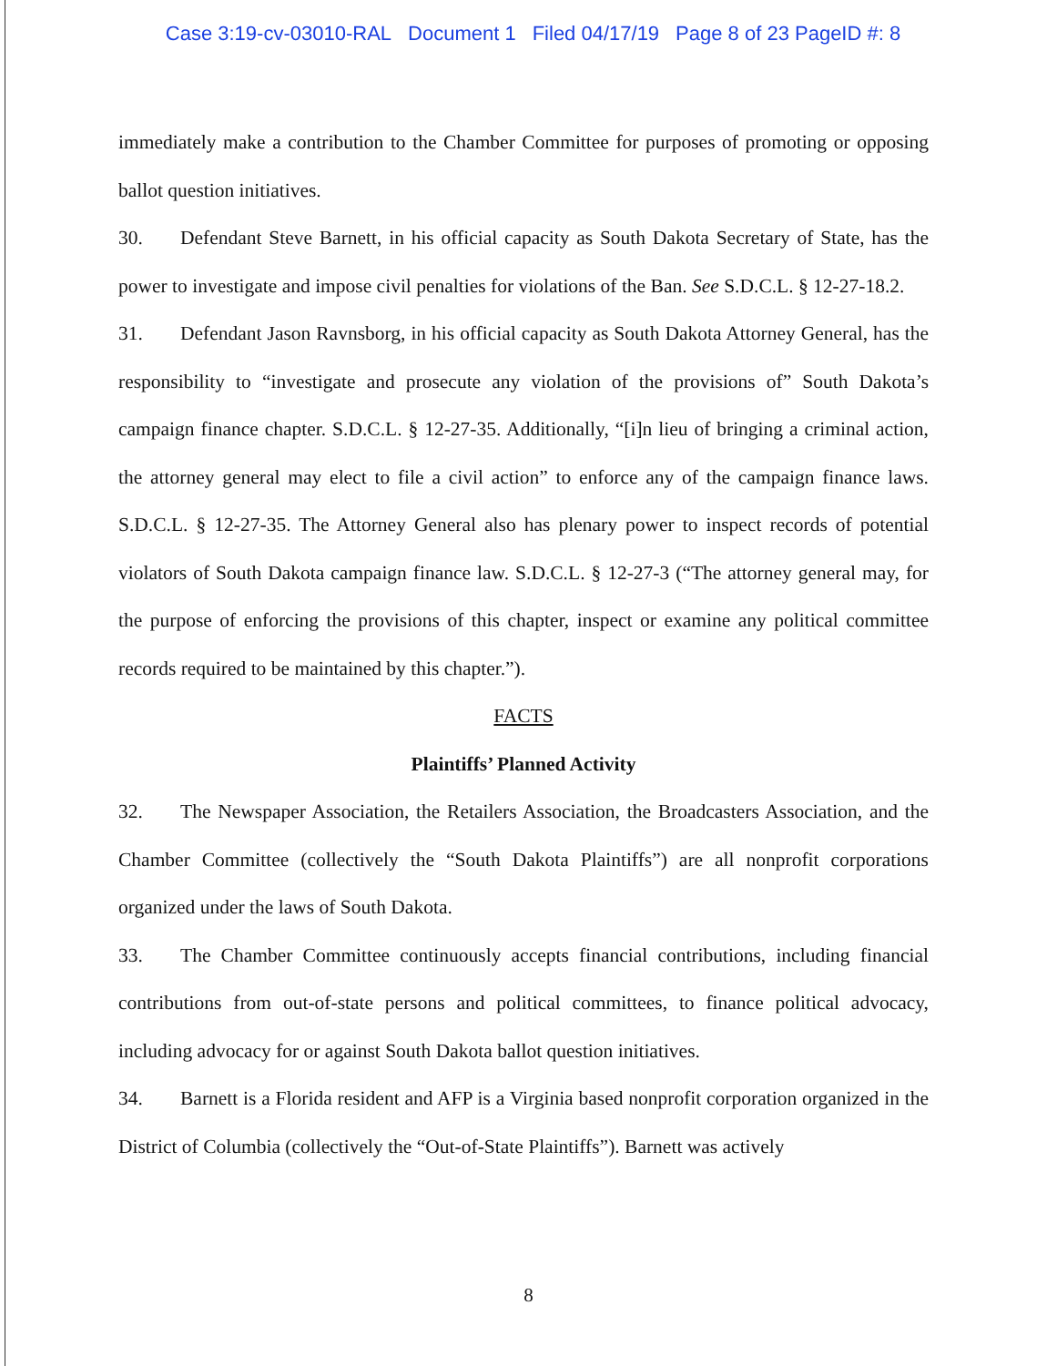Case 3:19-cv-03010-RAL Document 1 Filed 04/17/19 Page 8 of 23 PageID #: 8
immediately make a contribution to the Chamber Committee for purposes of promoting or opposing ballot question initiatives.
30. Defendant Steve Barnett, in his official capacity as South Dakota Secretary of State, has the power to investigate and impose civil penalties for violations of the Ban. See S.D.C.L. § 12-27-18.2.
31. Defendant Jason Ravnsborg, in his official capacity as South Dakota Attorney General, has the responsibility to “investigate and prosecute any violation of the provisions of” South Dakota’s campaign finance chapter. S.D.C.L. § 12-27-35. Additionally, “[i]n lieu of bringing a criminal action, the attorney general may elect to file a civil action” to enforce any of the campaign finance laws. S.D.C.L. § 12-27-35. The Attorney General also has plenary power to inspect records of potential violators of South Dakota campaign finance law. S.D.C.L. § 12-27-3 (“The attorney general may, for the purpose of enforcing the provisions of this chapter, inspect or examine any political committee records required to be maintained by this chapter.”).
FACTS
Plaintiffs’ Planned Activity
32. The Newspaper Association, the Retailers Association, the Broadcasters Association, and the Chamber Committee (collectively the “South Dakota Plaintiffs”) are all nonprofit corporations organized under the laws of South Dakota.
33. The Chamber Committee continuously accepts financial contributions, including financial contributions from out-of-state persons and political committees, to finance political advocacy, including advocacy for or against South Dakota ballot question initiatives.
34. Barnett is a Florida resident and AFP is a Virginia based nonprofit corporation organized in the District of Columbia (collectively the “Out-of-State Plaintiffs”). Barnett was actively
8